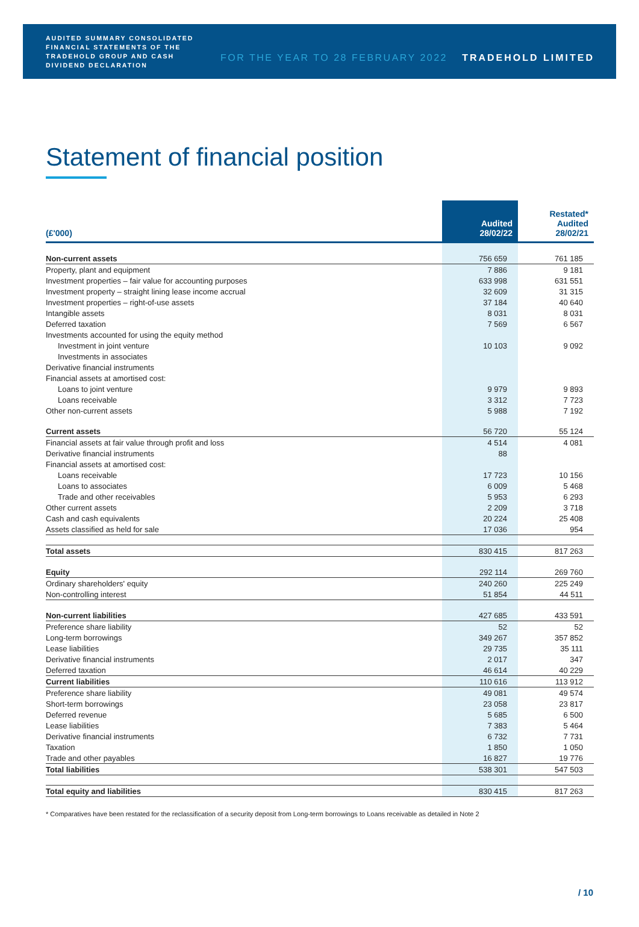AUDITED SUMMARY CONSOLIDATED FINANCIAL STATEMENTS OF THE TRADEHOLD GROUP AND CASH DIVIDEND DECLARATION
FOR THE YEAR TO 28 FEBRUARY 2022
TRADEHOLD LIMITED
Statement of financial position
| (£'000) | Audited 28/02/22 | Restated* Audited 28/02/21 |
| --- | --- | --- |
| Non-current assets | 756 659 | 761 185 |
| Property, plant and equipment | 7 886 | 9 181 |
| Investment properties – fair value for accounting purposes | 633 998 | 631 551 |
| Investment property – straight lining lease income accrual | 32 609 | 31 315 |
| Investment properties – right-of-use assets | 37 184 | 40 640 |
| Intangible assets | 8 031 | 8 031 |
| Deferred taxation | 7 569 | 6 567 |
| Investments accounted for using the equity method | | |
| Investment in joint venture | 10 103 | 9 092 |
| Investments in associates | | |
| Derivative financial instruments | | |
| Financial assets at amortised cost: | | |
| Loans to joint venture | 9 979 | 9 893 |
| Loans receivable | 3 312 | 7 723 |
| Other non-current assets | 5 988 | 7 192 |
| Current assets | 56 720 | 55 124 |
| Financial assets at fair value through profit and loss | 4 514 | 4 081 |
| Derivative financial instruments | 88 | |
| Financial assets at amortised cost: | | |
| Loans receivable | 17 723 | 10 156 |
| Loans to associates | 6 009 | 5 468 |
| Trade and other receivables | 5 953 | 6 293 |
| Other current assets | 2 209 | 3 718 |
| Cash and cash equivalents | 20 224 | 25 408 |
| Assets classified as held for sale | 17 036 | 954 |
| Total assets | 830 415 | 817 263 |
| Equity | 292 114 | 269 760 |
| Ordinary shareholders' equity | 240 260 | 225 249 |
| Non-controlling interest | 51 854 | 44 511 |
| Non-current liabilities | 427 685 | 433 591 |
| Preference share liability | 52 | 52 |
| Long-term borrowings | 349 267 | 357 852 |
| Lease liabilities | 29 735 | 35 111 |
| Derivative financial instruments | 2 017 | 347 |
| Deferred taxation | 46 614 | 40 229 |
| Current liabilities | 110 616 | 113 912 |
| Preference share liability | 49 081 | 49 574 |
| Short-term borrowings | 23 058 | 23 817 |
| Deferred revenue | 5 685 | 6 500 |
| Lease liabilities | 7 383 | 5 464 |
| Derivative financial instruments | 6 732 | 7 731 |
| Taxation | 1 850 | 1 050 |
| Trade and other payables | 16 827 | 19 776 |
| Total liabilities | 538 301 | 547 503 |
| Total equity and liabilities | 830 415 | 817 263 |
* Comparatives have been restated for the reclassification of a security deposit from Long-term borrowings to Loans receivable as detailed in Note 2
/ 10